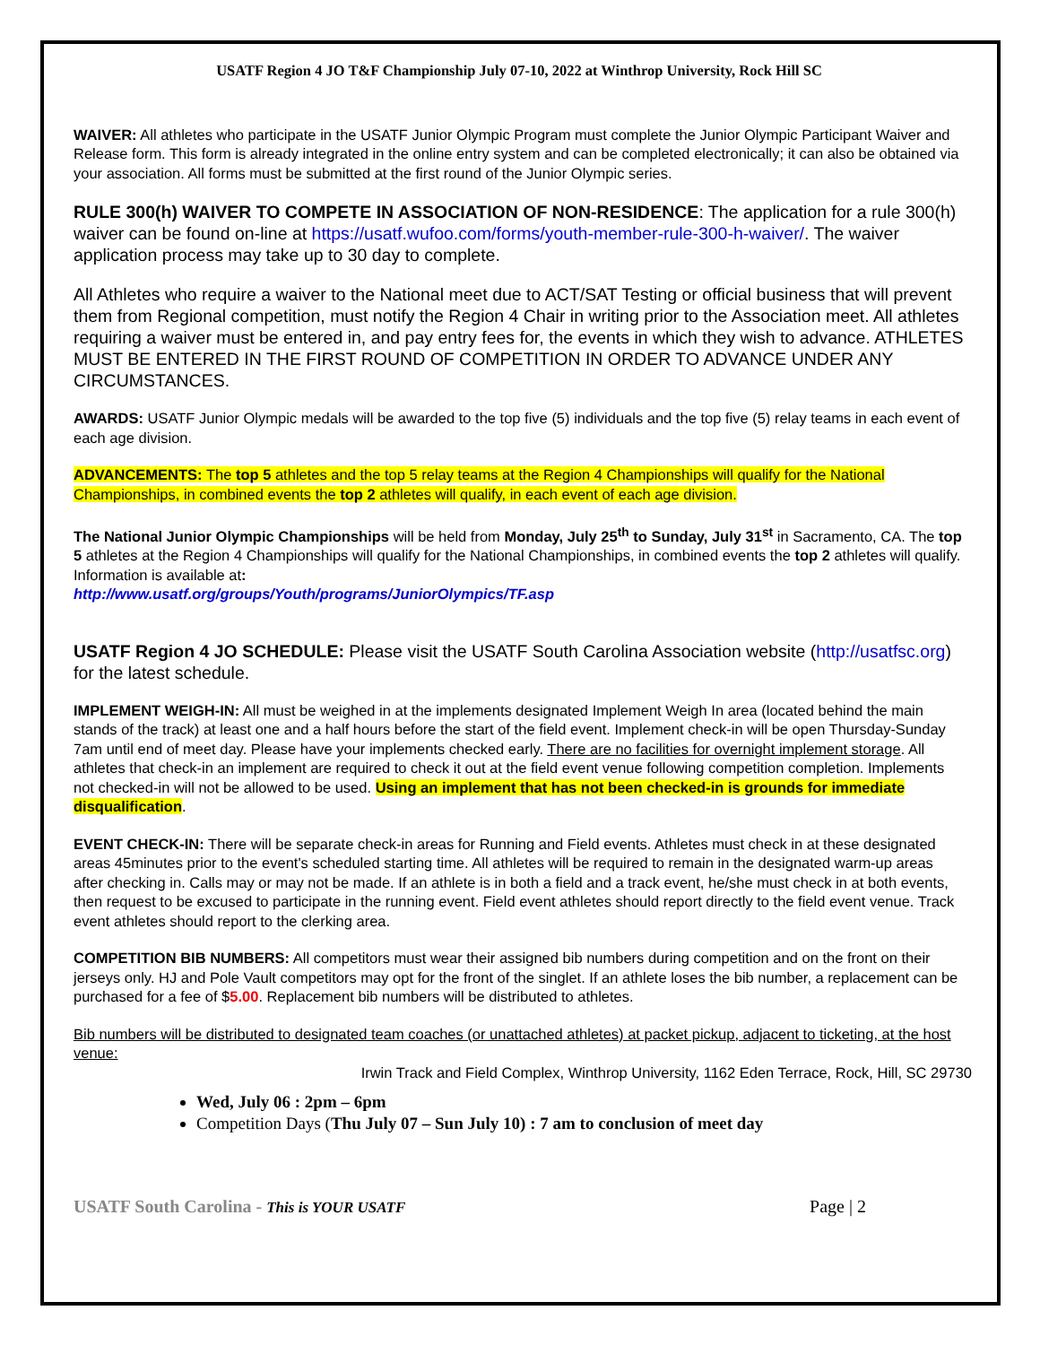USATF Region 4 JO T&F Championship July 07-10, 2022 at Winthrop University, Rock Hill SC
WAIVER: All athletes who participate in the USATF Junior Olympic Program must complete the Junior Olympic Participant Waiver and Release form. This form is already integrated in the online entry system and can be completed electronically; it can also be obtained via your association. All forms must be submitted at the first round of the Junior Olympic series.
RULE 300(h) WAIVER TO COMPETE IN ASSOCIATION OF NON-RESIDENCE: The application for a rule 300(h) waiver can be found on-line at https://usatf.wufoo.com/forms/youth-member-rule-300-h-waiver/. The waiver application process may take up to 30 day to complete.
All Athletes who require a waiver to the National meet due to ACT/SAT Testing or official business that will prevent them from Regional competition, must notify the Region 4 Chair in writing prior to the Association meet. All athletes requiring a waiver must be entered in, and pay entry fees for, the events in which they wish to advance. ATHLETES MUST BE ENTERED IN THE FIRST ROUND OF COMPETITION IN ORDER TO ADVANCE UNDER ANY CIRCUMSTANCES.
AWARDS: USATF Junior Olympic medals will be awarded to the top five (5) individuals and the top five (5) relay teams in each event of each age division.
ADVANCEMENTS: The top 5 athletes and the top 5 relay teams at the Region 4 Championships will qualify for the National Championships, in combined events the top 2 athletes will qualify, in each event of each age division.
The National Junior Olympic Championships will be held from Monday, July 25<sup>th</sup> to Sunday, July 31<sup>st</sup> in Sacramento, CA. The top 5 athletes at the Region 4 Championships will qualify for the National Championships, in combined events the top 2 athletes will qualify. Information is available at:
http://www.usatf.org/groups/Youth/programs/JuniorOlympics/TF.asp
USATF Region 4 JO SCHEDULE: Please visit the USATF South Carolina Association website (http://usatfsc.org) for the latest schedule.
IMPLEMENT WEIGH-IN: All must be weighed in at the implements designated Implement Weigh In area (located behind the main stands of the track) at least one and a half hours before the start of the field event. Implement check-in will be open Thursday-Sunday 7am until end of meet day. Please have your implements checked early. There are no facilities for overnight implement storage. All athletes that check-in an implement are required to check it out at the field event venue following competition completion. Implements not checked-in will not be allowed to be used. Using an implement that has not been checked-in is grounds for immediate disqualification.
EVENT CHECK-IN: There will be separate check-in areas for Running and Field events. Athletes must check in at these designated areas 45minutes prior to the event's scheduled starting time. All athletes will be required to remain in the designated warm-up areas after checking in. Calls may or may not be made. If an athlete is in both a field and a track event, he/she must check in at both events, then request to be excused to participate in the running event. Field event athletes should report directly to the field event venue. Track event athletes should report to the clerking area.
COMPETITION BIB NUMBERS: All competitors must wear their assigned bib numbers during competition and on the front on their jerseys only. HJ and Pole Vault competitors may opt for the front of the singlet. If an athlete loses the bib number, a replacement can be purchased for a fee of $5.00. Replacement bib numbers will be distributed to athletes.
Bib numbers will be distributed to designated team coaches (or unattached athletes) at packet pickup, adjacent to ticketing, at the host venue:
Irwin Track and Field Complex, Winthrop University, 1162 Eden Terrace, Rock, Hill, SC 29730
Wed, July 06 : 2pm – 6pm
Competition Days (Thu July 07 – Sun July 10) : 7 am to conclusion of meet day
USATF South Carolina - This is YOUR USATF Page | 2